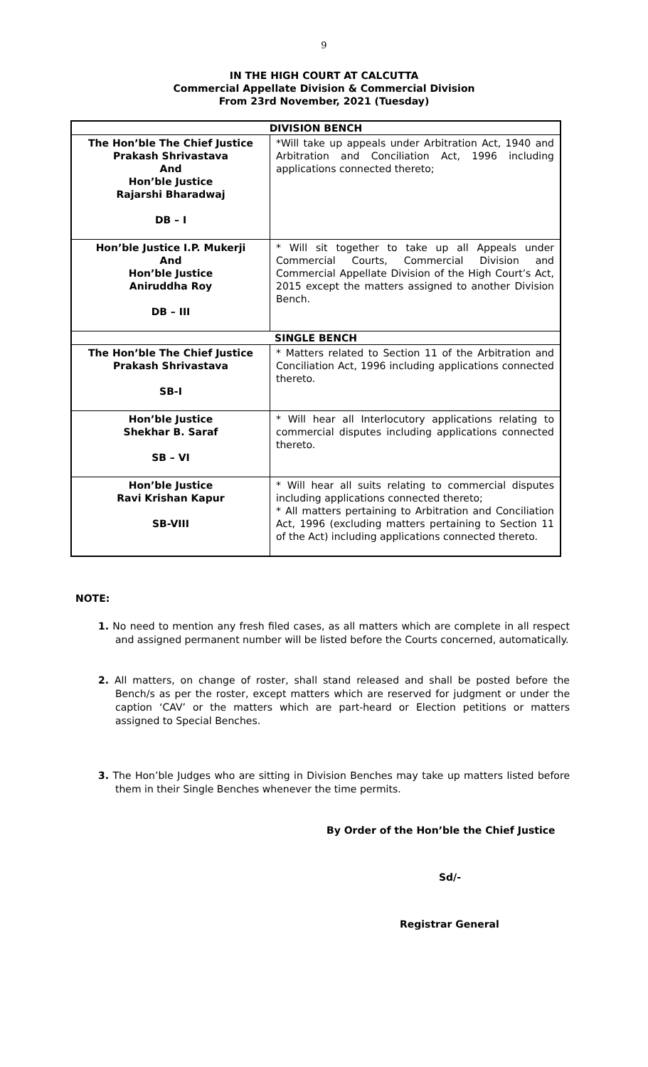9
IN THE HIGH COURT AT CALCUTTA
Commercial Appellate Division & Commercial Division
From 23rd November, 2021 (Tuesday)
| DIVISION BENCH | |
| --- | --- |
| The Hon’ble The Chief Justice Prakash Shrivastava And Hon’ble Justice Rajarshi Bharadwaj DB – I | *Will take up appeals under Arbitration Act, 1940 and Arbitration and Conciliation Act, 1996 including applications connected thereto; |
| Hon’ble Justice I.P. Mukerji And Hon’ble Justice Aniruddha Roy DB – III | * Will sit together to take up all Appeals under Commercial Courts, Commercial Division and Commercial Appellate Division of the High Court’s Act, 2015 except the matters assigned to another Division Bench. |
| SINGLE BENCH | |
| The Hon’ble The Chief Justice Prakash Shrivastava SB-I | * Matters related to Section 11 of the Arbitration and Conciliation Act, 1996 including applications connected thereto. |
| Hon’ble Justice Shekhar B. Saraf SB – VI | * Will hear all Interlocutory applications relating to commercial disputes including applications connected thereto. |
| Hon’ble Justice Ravi Krishan Kapur SB-VIII | * Will hear all suits relating to commercial disputes including applications connected thereto; * All matters pertaining to Arbitration and Conciliation Act, 1996 (excluding matters pertaining to Section 11 of the Act) including applications connected thereto. |
NOTE:
1. No need to mention any fresh filed cases, as all matters which are complete in all respect and assigned permanent number will be listed before the Courts concerned, automatically.
2. All matters, on change of roster, shall stand released and shall be posted before the Bench/s as per the roster, except matters which are reserved for judgment or under the caption ‘CAV’ or the matters which are part-heard or Election petitions or matters assigned to Special Benches.
3. The Hon’ble Judges who are sitting in Division Benches may take up matters listed before them in their Single Benches whenever the time permits.
By Order of the Hon’ble the Chief Justice
Sd/-
Registrar General